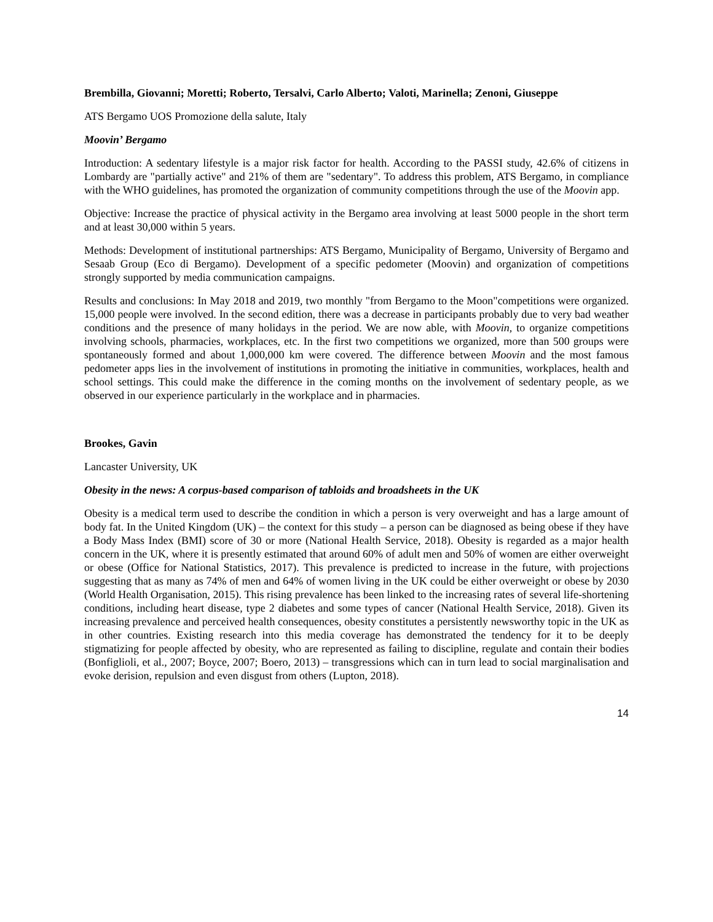Brembilla, Giovanni; Moretti; Roberto, Tersalvi, Carlo Alberto; Valoti, Marinella; Zenoni, Giuseppe
ATS Bergamo UOS Promozione della salute, Italy
Moovin’ Bergamo
Introduction: A sedentary lifestyle is a major risk factor for health. According to the PASSI study, 42.6% of citizens in Lombardy are "partially active" and 21% of them are "sedentary". To address this problem, ATS Bergamo, in compliance with the WHO guidelines, has promoted the organization of community competitions through the use of the Moovin app.
Objective: Increase the practice of physical activity in the Bergamo area involving at least 5000 people in the short term and at least 30,000 within 5 years.
Methods: Development of institutional partnerships: ATS Bergamo, Municipality of Bergamo, University of Bergamo and Sesaab Group (Eco di Bergamo). Development of a specific pedometer (Moovin) and organization of competitions strongly supported by media communication campaigns.
Results and conclusions: In May 2018 and 2019, two monthly "from Bergamo to the Moon"competitions were organized. 15,000 people were involved. In the second edition, there was a decrease in participants probably due to very bad weather conditions and the presence of many holidays in the period. We are now able, with Moovin, to organize competitions involving schools, pharmacies, workplaces, etc. In the first two competitions we organized, more than 500 groups were spontaneously formed and about 1,000,000 km were covered. The difference between Moovin and the most famous pedometer apps lies in the involvement of institutions in promoting the initiative in communities, workplaces, health and school settings. This could make the difference in the coming months on the involvement of sedentary people, as we observed in our experience particularly in the workplace and in pharmacies.
Brookes, Gavin
Lancaster University, UK
Obesity in the news: A corpus-based comparison of tabloids and broadsheets in the UK
Obesity is a medical term used to describe the condition in which a person is very overweight and has a large amount of body fat. In the United Kingdom (UK) – the context for this study – a person can be diagnosed as being obese if they have a Body Mass Index (BMI) score of 30 or more (National Health Service, 2018). Obesity is regarded as a major health concern in the UK, where it is presently estimated that around 60% of adult men and 50% of women are either overweight or obese (Office for National Statistics, 2017). This prevalence is predicted to increase in the future, with projections suggesting that as many as 74% of men and 64% of women living in the UK could be either overweight or obese by 2030 (World Health Organisation, 2015). This rising prevalence has been linked to the increasing rates of several life-shortening conditions, including heart disease, type 2 diabetes and some types of cancer (National Health Service, 2018). Given its increasing prevalence and perceived health consequences, obesity constitutes a persistently newsworthy topic in the UK as in other countries. Existing research into this media coverage has demonstrated the tendency for it to be deeply stigmatizing for people affected by obesity, who are represented as failing to discipline, regulate and contain their bodies (Bonfiglioli, et al., 2007; Boyce, 2007; Boero, 2013) – transgressions which can in turn lead to social marginalisation and evoke derision, repulsion and even disgust from others (Lupton, 2018).
14